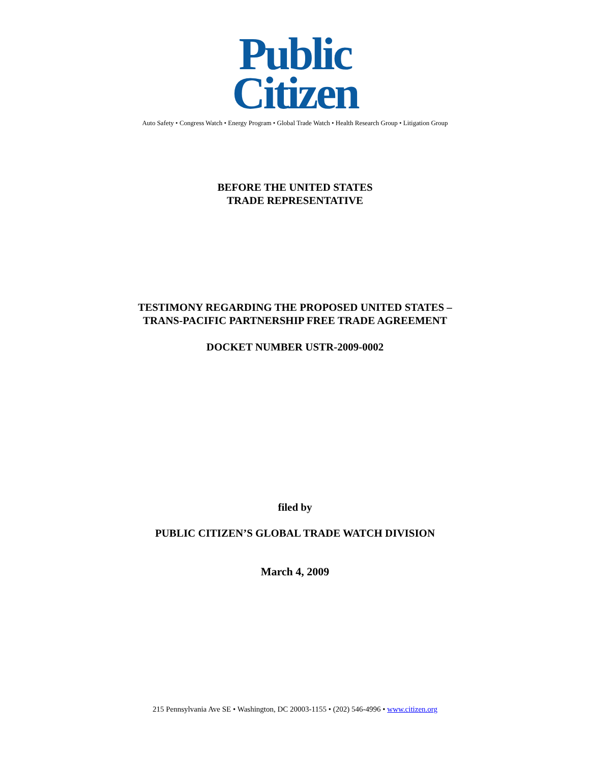Public
Citizen
Auto Safety • Congress Watch • Energy Program • Global Trade Watch • Health Research Group • Litigation Group
BEFORE THE UNITED STATES
TRADE REPRESENTATIVE
TESTIMONY REGARDING THE PROPOSED UNITED STATES –
TRANS-PACIFIC PARTNERSHIP FREE TRADE AGREEMENT
DOCKET NUMBER USTR-2009-0002
filed by
PUBLIC CITIZEN’S GLOBAL TRADE WATCH DIVISION
March 4, 2009
215 Pennsylvania Ave SE • Washington, DC 20003-1155 • (202) 546-4996 • www.citizen.org